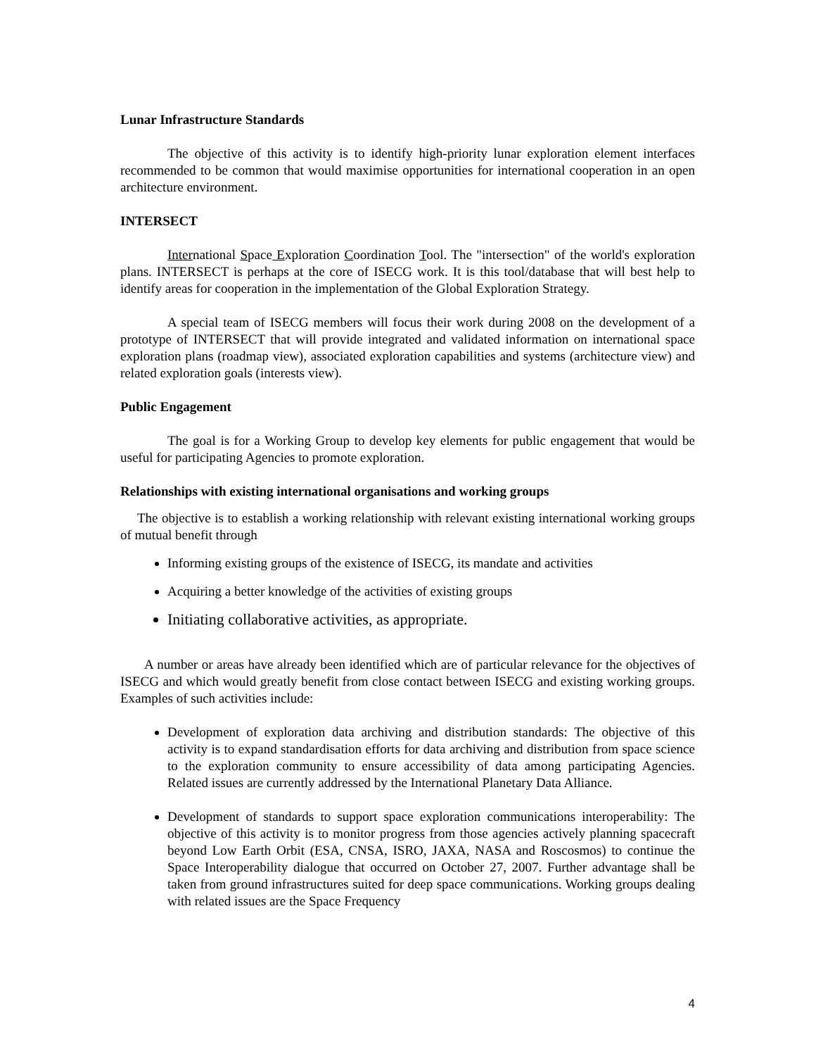Lunar Infrastructure Standards
The objective of this activity is to identify high-priority lunar exploration element interfaces recommended to be common that would maximise opportunities for international cooperation in an open architecture environment.
INTERSECT
International Space Exploration Coordination Tool. The "intersection" of the world's exploration plans. INTERSECT is perhaps at the core of ISECG work. It is this tool/database that will best help to identify areas for cooperation in the implementation of the Global Exploration Strategy.
A special team of ISECG members will focus their work during 2008 on the development of a prototype of INTERSECT that will provide integrated and validated information on international space exploration plans (roadmap view), associated exploration capabilities and systems (architecture view) and related exploration goals (interests view).
Public Engagement
The goal is for a Working Group to develop key elements for public engagement that would be useful for participating Agencies to promote exploration.
Relationships with existing international organisations and working groups
The objective is to establish a working relationship with relevant existing international working groups of mutual benefit through
Informing existing groups of the existence of ISECG, its mandate and activities
Acquiring a better knowledge of the activities of existing groups
Initiating collaborative activities, as appropriate.
A number or areas have already been identified which are of particular relevance for the objectives of ISECG and which would greatly benefit from close contact between ISECG and existing working groups. Examples of such activities include:
Development of exploration data archiving and distribution standards: The objective of this activity is to expand standardisation efforts for data archiving and distribution from space science to the exploration community to ensure accessibility of data among participating Agencies. Related issues are currently addressed by the International Planetary Data Alliance.
Development of standards to support space exploration communications interoperability: The objective of this activity is to monitor progress from those agencies actively planning spacecraft beyond Low Earth Orbit (ESA, CNSA, ISRO, JAXA, NASA and Roscosmos) to continue the Space Interoperability dialogue that occurred on October 27, 2007. Further advantage shall be taken from ground infrastructures suited for deep space communications. Working groups dealing with related issues are the Space Frequency
4